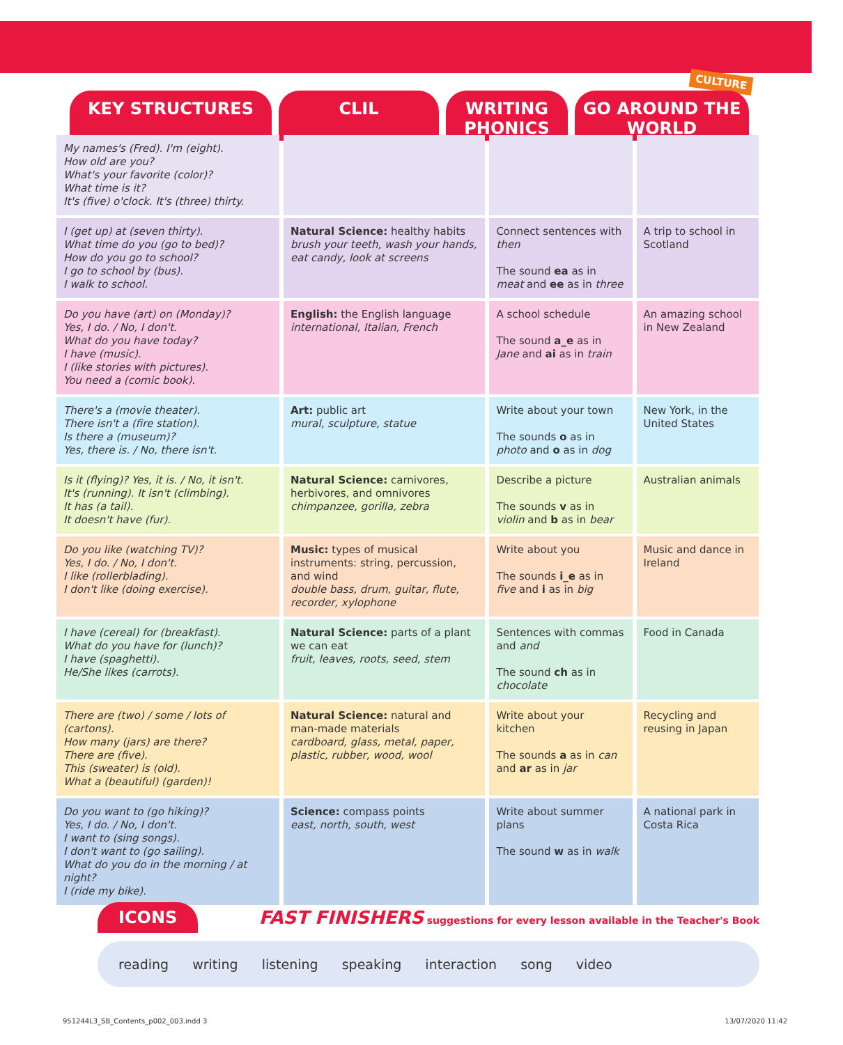CULTURE
KEY STRUCTURES CLIL WRITING PHONICS
GO AROUND THE WORLD
| My names's (Fred). I'm (eight). How old are you? What's your favorite (color)? What time is it? It's (five) o'clock. It's (three) thirty. | | | |
| I (get up) at (seven thirty). What time do you (go to bed)? How do you go to school? I go to school by (bus). I walk to school. | Natural Science: healthy habits brush your teeth, wash your hands, eat candy, look at screens | Connect sentences with then The sound ea as in meat and ee as in three | A trip to school in Scotland |
| Do you have (art) on (Monday)? Yes, I do. / No, I don't. What do you have today? I have (music). I (like stories with pictures). You need a (comic book). | English: the English language international, Italian, French | A school schedule The sound a_e as in Jane and ai as in train | An amazing school in New Zealand |
| There's a (movie theater). There isn't a (fire station). Is there a (museum)? Yes, there is. / No, there isn't. | Art: public art mural, sculpture, statue | Write about your town The sounds o as in photo and o as in dog | New York, in the United States |
| Is it (flying)? Yes, it is. / No, it isn't. It's (running). It isn't (climbing). It has (a tail). It doesn't have (fur). | Natural Science: carnivores, herbivores, and omnivores chimpanzee, gorilla, zebra | Describe a picture The sounds v as in violin and b as in bear | Australian animals |
| Do you like (watching TV)? Yes, I do. / No, I don't. I like (rollerblading). I don't like (doing exercise). | Music: types of musical instruments: string, percussion, and wind double bass, drum, guitar, flute, recorder, xylophone | Write about you The sounds i_e as in five and i as in big | Music and dance in Ireland |
| I have (cereal) for (breakfast). What do you have for (lunch)? I have (spaghetti). He/She likes (carrots). | Natural Science: parts of a plant we can eat fruit, leaves, roots, seed, stem | Sentences with commas and and The sound ch as in chocolate | Food in Canada |
| There are (two) / some / lots of (cartons). How many (jars) are there? There are (five). This (sweater) is (old). What a (beautiful) (garden)! | Natural Science: natural and man-made materials cardboard, glass, metal, paper, plastic, rubber, wood, wool | Write about your kitchen The sounds a as in can and ar as in jar | Recycling and reusing in Japan |
| Do you want to (go hiking)? Yes, I do. / No, I don't. I want to (sing songs). I don't want to (go sailing). What do you do in the morning / at night? I (ride my bike). | Science: compass points east, north, south, west | Write about summer plans The sound w as in walk | A national park in Costa Rica |
ICONS FAST FINISHERS suggestions for every lesson available in the Teacher's Book
reading writing listening speaking interaction song video
951244L3_SB_Contents_p002_003.indd 3 13/07/2020 11:42